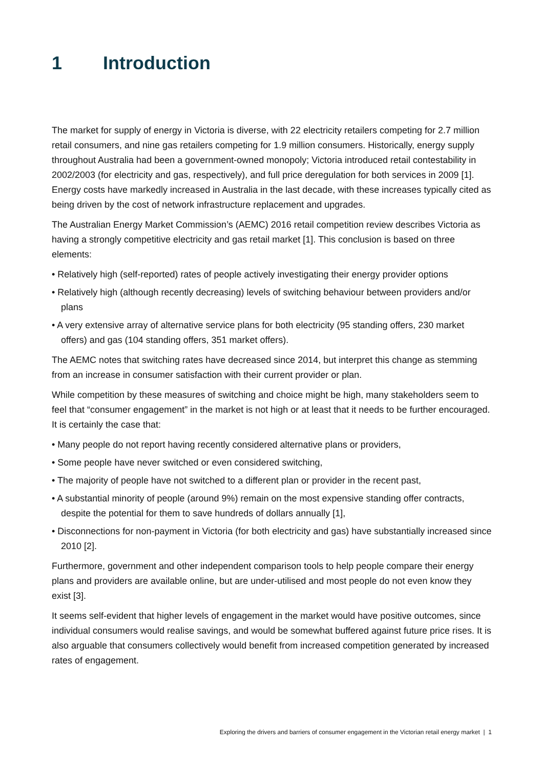1 Introduction
The market for supply of energy in Victoria is diverse, with 22 electricity retailers competing for 2.7 million retail consumers, and nine gas retailers competing for 1.9 million consumers. Historically, energy supply throughout Australia had been a government-owned monopoly; Victoria introduced retail contestability in 2002/2003 (for electricity and gas, respectively), and full price deregulation for both services in 2009 [1]. Energy costs have markedly increased in Australia in the last decade, with these increases typically cited as being driven by the cost of network infrastructure replacement and upgrades.
The Australian Energy Market Commission’s (AEMC) 2016 retail competition review describes Victoria as having a strongly competitive electricity and gas retail market [1]. This conclusion is based on three elements:
• Relatively high (self-reported) rates of people actively investigating their energy provider options
• Relatively high (although recently decreasing) levels of switching behaviour between providers and/or plans
• A very extensive array of alternative service plans for both electricity (95 standing offers, 230 market offers) and gas (104 standing offers, 351 market offers).
The AEMC notes that switching rates have decreased since 2014, but interpret this change as stemming from an increase in consumer satisfaction with their current provider or plan.
While competition by these measures of switching and choice might be high, many stakeholders seem to feel that “consumer engagement” in the market is not high or at least that it needs to be further encouraged. It is certainly the case that:
• Many people do not report having recently considered alternative plans or providers,
• Some people have never switched or even considered switching,
• The majority of people have not switched to a different plan or provider in the recent past,
• A substantial minority of people (around 9%) remain on the most expensive standing offer contracts, despite the potential for them to save hundreds of dollars annually [1],
• Disconnections for non-payment in Victoria (for both electricity and gas) have substantially increased since 2010 [2].
Furthermore, government and other independent comparison tools to help people compare their energy plans and providers are available online, but are under-utilised and most people do not even know they exist [3].
It seems self-evident that higher levels of engagement in the market would have positive outcomes, since individual consumers would realise savings, and would be somewhat buffered against future price rises. It is also arguable that consumers collectively would benefit from increased competition generated by increased rates of engagement.
Exploring the drivers and barriers of consumer engagement in the Victorian retail energy market | 1